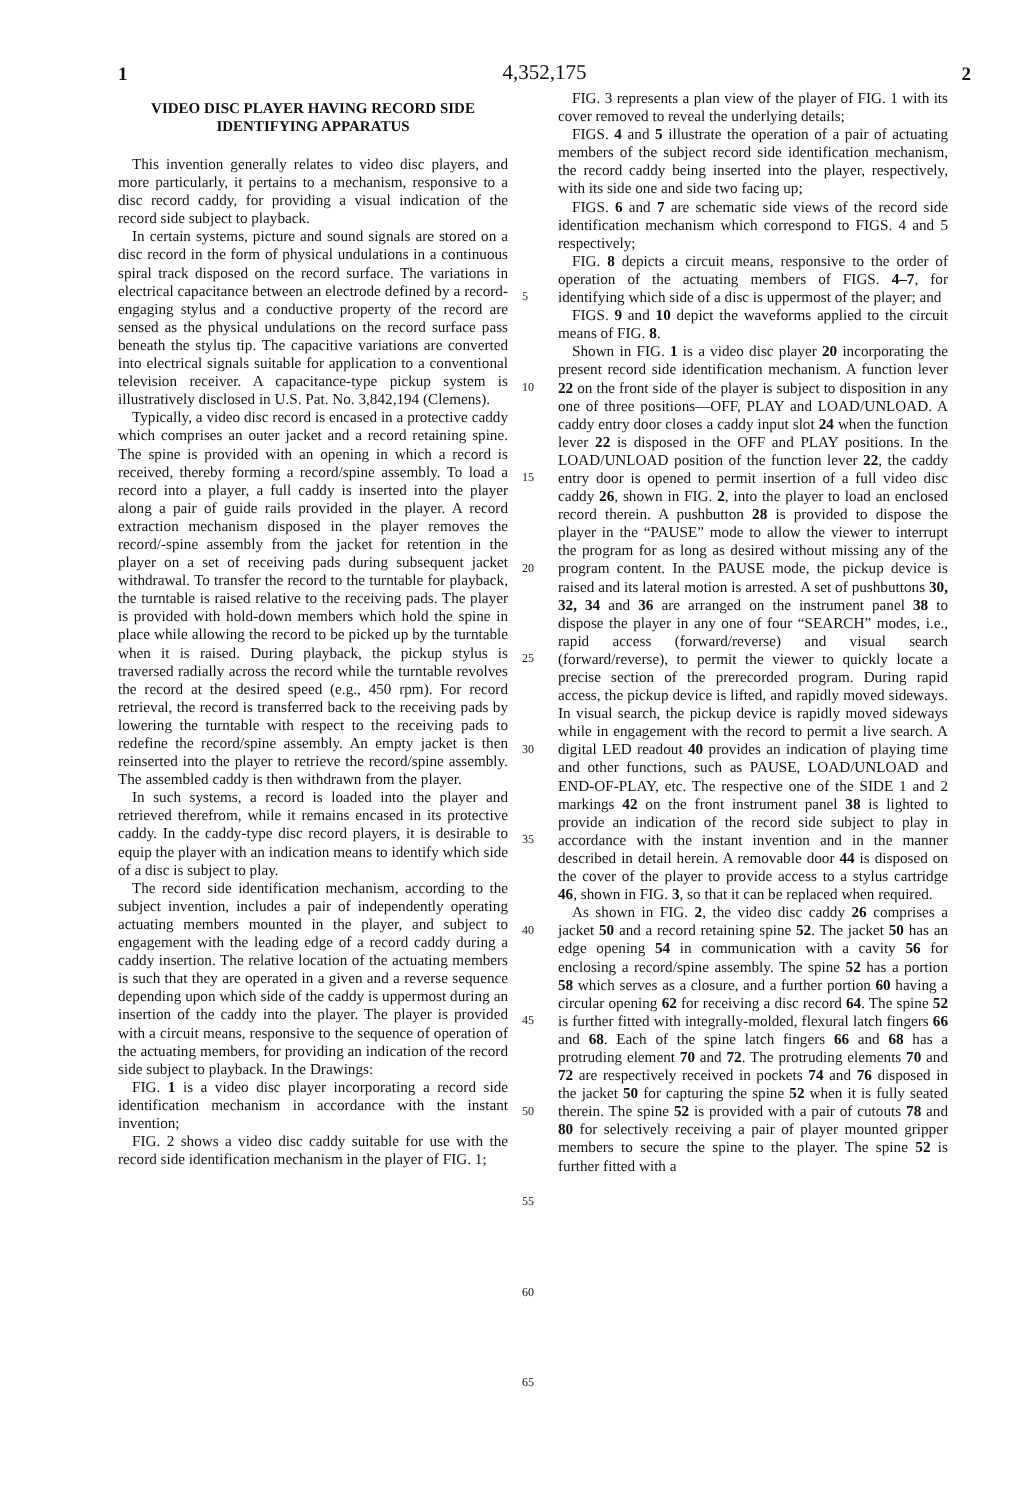1 4,352,175 2
VIDEO DISC PLAYER HAVING RECORD SIDE IDENTIFYING APPARATUS
This invention generally relates to video disc players, and more particularly, it pertains to a mechanism, responsive to a disc record caddy, for providing a visual indication of the record side subject to playback.
In certain systems, picture and sound signals are stored on a disc record in the form of physical undulations in a continuous spiral track disposed on the record surface. The variations in electrical capacitance between an electrode defined by a record-engaging stylus and a conductive property of the record are sensed as the physical undulations on the record surface pass beneath the stylus tip. The capacitive variations are converted into electrical signals suitable for application to a conventional television receiver. A capacitance-type pickup system is illustratively disclosed in U.S. Pat. No. 3,842,194 (Clemens).
Typically, a video disc record is encased in a protective caddy which comprises an outer jacket and a record retaining spine. The spine is provided with an opening in which a record is received, thereby forming a record/spine assembly. To load a record into a player, a full caddy is inserted into the player along a pair of guide rails provided in the player. A record extraction mechanism disposed in the player removes the record/-spine assembly from the jacket for retention in the player on a set of receiving pads during subsequent jacket withdrawal. To transfer the record to the turntable for playback, the turntable is raised relative to the receiving pads. The player is provided with hold-down members which hold the spine in place while allowing the record to be picked up by the turntable when it is raised. During playback, the pickup stylus is traversed radially across the record while the turntable revolves the record at the desired speed (e.g., 450 rpm). For record retrieval, the record is transferred back to the receiving pads by lowering the turntable with respect to the receiving pads to redefine the record/spine assembly. An empty jacket is then reinserted into the player to retrieve the record/spine assembly. The assembled caddy is then withdrawn from the player.
In such systems, a record is loaded into the player and retrieved therefrom, while it remains encased in its protective caddy. In the caddy-type disc record players, it is desirable to equip the player with an indication means to identify which side of a disc is subject to play.
The record side identification mechanism, according to the subject invention, includes a pair of independently operating actuating members mounted in the player, and subject to engagement with the leading edge of a record caddy during a caddy insertion. The relative location of the actuating members is such that they are operated in a given and a reverse sequence depending upon which side of the caddy is uppermost during an insertion of the caddy into the player. The player is provided with a circuit means, responsive to the sequence of operation of the actuating members, for providing an indication of the record side subject to playback. In the Drawings:
FIG. 1 is a video disc player incorporating a record side identification mechanism in accordance with the instant invention;
FIG. 2 shows a video disc caddy suitable for use with the record side identification mechanism in the player of FIG. 1;
5
10
15
20
25
30
35
40
45
50
55
60
65
FIG. 3 represents a plan view of the player of FIG. 1 with its cover removed to reveal the underlying details;
FIGS. 4 and 5 illustrate the operation of a pair of actuating members of the subject record side identification mechanism, the record caddy being inserted into the player, respectively, with its side one and side two facing up;
FIGS. 6 and 7 are schematic side views of the record side identification mechanism which correspond to FIGS. 4 and 5 respectively;
FIG. 8 depicts a circuit means, responsive to the order of operation of the actuating members of FIGS. 4–7, for identifying which side of a disc is uppermost of the player; and
FIGS. 9 and 10 depict the waveforms applied to the circuit means of FIG. 8.
Shown in FIG. 1 is a video disc player 20 incorporating the present record side identification mechanism. A function lever 22 on the front side of the player is subject to disposition in any one of three positions—OFF, PLAY and LOAD/UNLOAD. A caddy entry door closes a caddy input slot 24 when the function lever 22 is disposed in the OFF and PLAY positions. In the LOAD/UNLOAD position of the function lever 22, the caddy entry door is opened to permit insertion of a full video disc caddy 26, shown in FIG. 2, into the player to load an enclosed record therein. A pushbutton 28 is provided to dispose the player in the “PAUSE” mode to allow the viewer to interrupt the program for as long as desired without missing any of the program content. In the PAUSE mode, the pickup device is raised and its lateral motion is arrested. A set of pushbuttons 30, 32, 34 and 36 are arranged on the instrument panel 38 to dispose the player in any one of four “SEARCH” modes, i.e., rapid access (forward/reverse) and visual search (forward/reverse), to permit the viewer to quickly locate a precise section of the prerecorded program. During rapid access, the pickup device is lifted, and rapidly moved sideways. In visual search, the pickup device is rapidly moved sideways while in engagement with the record to permit a live search. A digital LED readout 40 provides an indication of playing time and other functions, such as PAUSE, LOAD/UNLOAD and END-OF-PLAY, etc. The respective one of the SIDE 1 and 2 markings 42 on the front instrument panel 38 is lighted to provide an indication of the record side subject to play in accordance with the instant invention and in the manner described in detail herein. A removable door 44 is disposed on the cover of the player to provide access to a stylus cartridge 46, shown in FIG. 3, so that it can be replaced when required.
As shown in FIG. 2, the video disc caddy 26 comprises a jacket 50 and a record retaining spine 52. The jacket 50 has an edge opening 54 in communication with a cavity 56 for enclosing a record/spine assembly. The spine 52 has a portion 58 which serves as a closure, and a further portion 60 having a circular opening 62 for receiving a disc record 64. The spine 52 is further fitted with integrally-molded, flexural latch fingers 66 and 68. Each of the spine latch fingers 66 and 68 has a protruding element 70 and 72. The protruding elements 70 and 72 are respectively received in pockets 74 and 76 disposed in the jacket 50 for capturing the spine 52 when it is fully seated therein. The spine 52 is provided with a pair of cutouts 78 and 80 for selectively receiving a pair of player mounted gripper members to secure the spine to the player. The spine 52 is further fitted with a